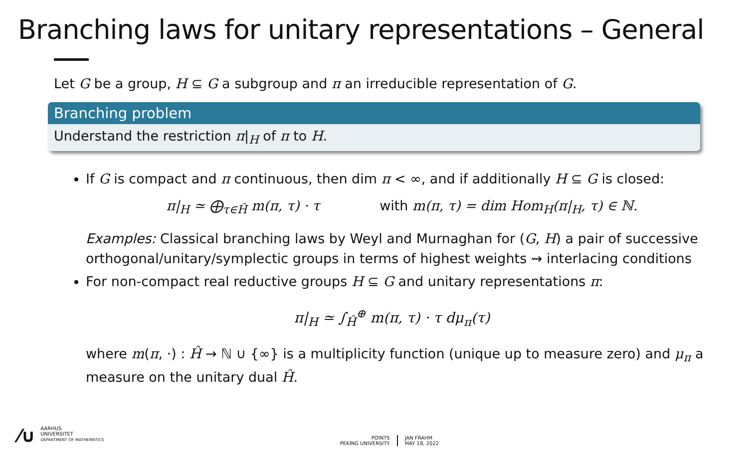Branching laws for unitary representations – General
Let G be a group, H ⊆ G a subgroup and π an irreducible representation of G.
Branching problem
Understand the restriction π|<sub>H</sub> of π to H.
If G is compact and π continuous, then dim π < ∞, and if additionally H ⊆ G is closed:
π|<sub>H</sub> ≃ ⨁<sub>τ∈Ĥ</sub> m(π, τ) · τ with m(π, τ) = dim Hom<sub>H</sub>(π|<sub>H</sub>, τ) ∈ ℕ.
Examples: Classical branching laws by Weyl and Murnaghan for (G, H) a pair of successive orthogonal/unitary/symplectic groups in terms of highest weights ⇝ interlacing conditions
For non-compact real reductive groups H ⊆ G and unitary representations π:
π|<sub>H</sub> ≃ ∫<sub>Ĥ</sub><sup>⊕</sup> m(π, τ) · τ dμ<sub>π</sub>(τ)
where m(π, ·) : Ĥ → ℕ ∪ {∞} is a multiplicity function (unique up to measure zero) and μ<sub>π</sub> a measure on the unitary dual Ĥ.
⁄∪
AARHUS
UNIVERSITET
DEPARTMENT OF MATHEMATICS
POINTS
PEKING UNIVERSITY
JAN FRAHM
MAY 18, 2022